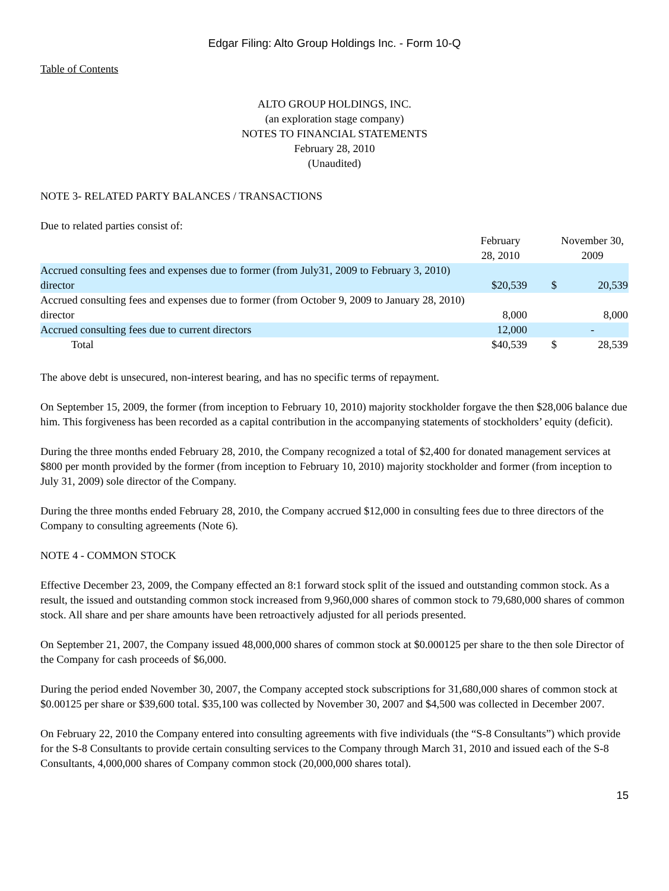Edgar Filing: Alto Group Holdings Inc. - Form 10-Q
Table of Contents
ALTO GROUP HOLDINGS, INC.
(an exploration stage company)
NOTES TO FINANCIAL STATEMENTS
February 28, 2010
(Unaudited)
NOTE 3- RELATED PARTY BALANCES / TRANSACTIONS
Due to related parties consist of:
| | February 28, 2010 | | November 30, 2009 | |
| --- | --- | --- | --- | --- |
| Accrued consulting fees and expenses due to former (from July31, 2009 to February 3, 2010) director | $20,539 | $ | 20,539 | |
| Accrued consulting fees and expenses due to former (from October 9, 2009 to January 28, 2010) director | 8,000 | | 8,000 | |
| Accrued consulting fees due to current directors | 12,000 | | - | |
| Total | $40,539 | $ | 28,539 | |
The above debt is unsecured, non-interest bearing, and has no specific terms of repayment.
On September 15, 2009, the former (from inception to February 10, 2010) majority stockholder forgave the then $28,006 balance due him. This forgiveness has been recorded as a capital contribution in the accompanying statements of stockholders’ equity (deficit).
During the three months ended February 28, 2010, the Company recognized a total of $2,400 for donated management services at $800 per month provided by the former (from inception to February 10, 2010) majority stockholder and former (from inception to July 31, 2009) sole director of the Company.
During the three months ended February 28, 2010, the Company accrued $12,000 in consulting fees due to three directors of the Company to consulting agreements (Note 6).
NOTE 4 - COMMON STOCK
Effective December 23, 2009, the Company effected an 8:1 forward stock split of the issued and outstanding common stock. As a result, the issued and outstanding common stock increased from 9,960,000 shares of common stock to 79,680,000 shares of common stock. All share and per share amounts have been retroactively adjusted for all periods presented.
On September 21, 2007, the Company issued 48,000,000 shares of common stock at $0.000125 per share to the then sole Director of the Company for cash proceeds of $6,000.
During the period ended November 30, 2007, the Company accepted stock subscriptions for 31,680,000 shares of common stock at $0.00125 per share or $39,600 total. $35,100 was collected by November 30, 2007 and $4,500 was collected in December 2007.
On February 22, 2010 the Company entered into consulting agreements with five individuals (the “S-8 Consultants”) which provide for the S-8 Consultants to provide certain consulting services to the Company through March 31, 2010 and issued each of the S-8 Consultants, 4,000,000 shares of Company common stock (20,000,000 shares total).
15